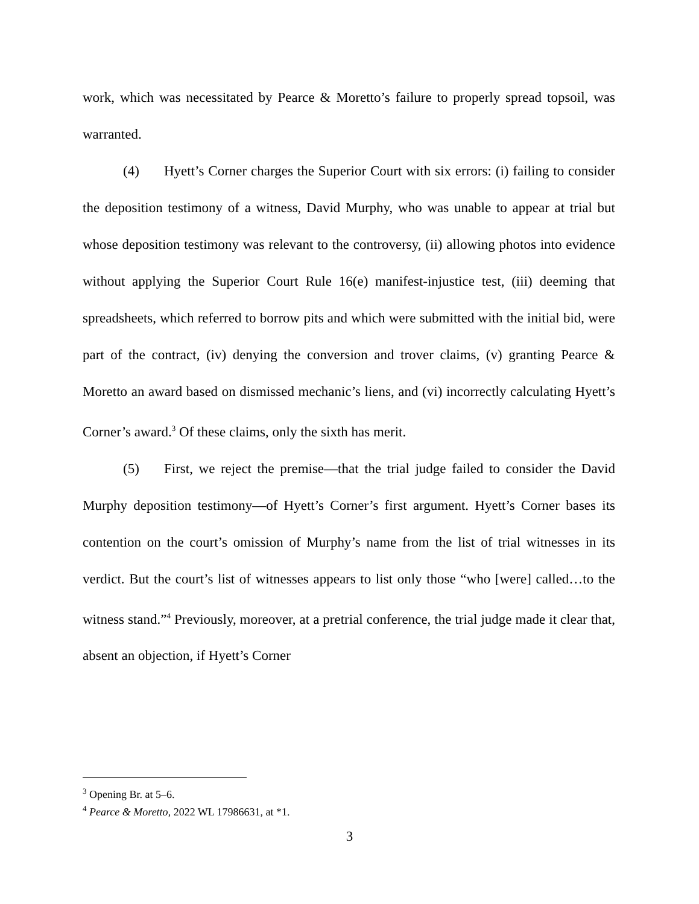work, which was necessitated by Pearce & Moretto’s failure to properly spread topsoil, was warranted.
(4) Hyett’s Corner charges the Superior Court with six errors: (i) failing to consider the deposition testimony of a witness, David Murphy, who was unable to appear at trial but whose deposition testimony was relevant to the controversy, (ii) allowing photos into evidence without applying the Superior Court Rule 16(e) manifest-injustice test, (iii) deeming that spreadsheets, which referred to borrow pits and which were submitted with the initial bid, were part of the contract, (iv) denying the conversion and trover claims, (v) granting Pearce & Moretto an award based on dismissed mechanic’s liens, and (vi) incorrectly calculating Hyett’s Corner’s award.<sup>3</sup> Of these claims, only the sixth has merit.
(5) First, we reject the premise—that the trial judge failed to consider the David Murphy deposition testimony—of Hyett’s Corner’s first argument. Hyett’s Corner bases its contention on the court’s omission of Murphy’s name from the list of trial witnesses in its verdict. But the court’s list of witnesses appears to list only those “who [were] called…to the witness stand.”<sup>4</sup> Previously, moreover, at a pretrial conference, the trial judge made it clear that, absent an objection, if Hyett’s Corner
<sup>3</sup> Opening Br. at 5–6.
<sup>4</sup> Pearce & Moretto, 2022 WL 17986631, at *1.
3